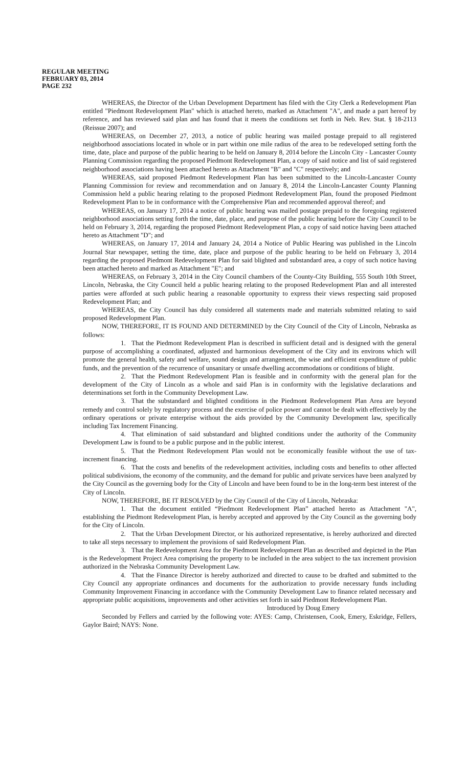REGULAR MEETING
FEBRUARY 03, 2014
PAGE 232
WHEREAS, the Director of the Urban Development Department has filed with the City Clerk a Redevelopment Plan entitled "Piedmont Redevelopment Plan" which is attached hereto, marked as Attachment "A", and made a part hereof by reference, and has reviewed said plan and has found that it meets the conditions set forth in Neb. Rev. Stat. § 18-2113 (Reissue 2007); and
WHEREAS, on December 27, 2013, a notice of public hearing was mailed postage prepaid to all registered neighborhood associations located in whole or in part within one mile radius of the area to be redeveloped setting forth the time, date, place and purpose of the public hearing to be held on January 8, 2014 before the Lincoln City - Lancaster County Planning Commission regarding the proposed Piedmont Redevelopment Plan, a copy of said notice and list of said registered neighborhood associations having been attached hereto as Attachment "B" and "C" respectively; and
WHEREAS, said proposed Piedmont Redevelopment Plan has been submitted to the Lincoln-Lancaster County Planning Commission for review and recommendation and on January 8, 2014 the Lincoln-Lancaster County Planning Commission held a public hearing relating to the proposed Piedmont Redevelopment Plan, found the proposed Piedmont Redevelopment Plan to be in conformance with the Comprehensive Plan and recommended approval thereof; and
WHEREAS, on January 17, 2014 a notice of public hearing was mailed postage prepaid to the foregoing registered neighborhood associations setting forth the time, date, place, and purpose of the public hearing before the City Council to be held on February 3, 2014, regarding the proposed Piedmont Redevelopment Plan, a copy of said notice having been attached hereto as Attachment "D"; and
WHEREAS, on January 17, 2014 and January 24, 2014 a Notice of Public Hearing was published in the Lincoln Journal Star newspaper, setting the time, date, place and purpose of the public hearing to be held on February 3, 2014 regarding the proposed Piedmont Redevelopment Plan for said blighted and substandard area, a copy of such notice having been attached hereto and marked as Attachment "E"; and
WHEREAS, on February 3, 2014 in the City Council chambers of the County-City Building, 555 South 10th Street, Lincoln, Nebraska, the City Council held a public hearing relating to the proposed Redevelopment Plan and all interested parties were afforded at such public hearing a reasonable opportunity to express their views respecting said proposed Redevelopment Plan; and
WHEREAS, the City Council has duly considered all statements made and materials submitted relating to said proposed Redevelopment Plan.
NOW, THEREFORE, IT IS FOUND AND DETERMINED by the City Council of the City of Lincoln, Nebraska as follows:
1. That the Piedmont Redevelopment Plan is described in sufficient detail and is designed with the general purpose of accomplishing a coordinated, adjusted and harmonious development of the City and its environs which will promote the general health, safety and welfare, sound design and arrangement, the wise and efficient expenditure of public funds, and the prevention of the recurrence of unsanitary or unsafe dwelling accommodations or conditions of blight.
2. That the Piedmont Redevelopment Plan is feasible and in conformity with the general plan for the development of the City of Lincoln as a whole and said Plan is in conformity with the legislative declarations and determinations set forth in the Community Development Law.
3. That the substandard and blighted conditions in the Piedmont Redevelopment Plan Area are beyond remedy and control solely by regulatory process and the exercise of police power and cannot be dealt with effectively by the ordinary operations or private enterprise without the aids provided by the Community Development law, specifically including Tax Increment Financing.
4. That elimination of said substandard and blighted conditions under the authority of the Community Development Law is found to be a public purpose and in the public interest.
5. That the Piedmont Redevelopment Plan would not be economically feasible without the use of tax-increment financing.
6. That the costs and benefits of the redevelopment activities, including costs and benefits to other affected political subdivisions, the economy of the community, and the demand for public and private services have been analyzed by the City Council as the governing body for the City of Lincoln and have been found to be in the long-term best interest of the City of Lincoln.
NOW, THEREFORE, BE IT RESOLVED by the City Council of the City of Lincoln, Nebraska:
1. That the document entitled “Piedmont Redevelopment Plan” attached hereto as Attachment "A", establishing the Piedmont Redevelopment Plan, is hereby accepted and approved by the City Council as the governing body for the City of Lincoln.
2. That the Urban Development Director, or his authorized representative, is hereby authorized and directed to take all steps necessary to implement the provisions of said Redevelopment Plan.
3. That the Redevelopment Area for the Piedmont Redevelopment Plan as described and depicted in the Plan is the Redevelopment Project Area comprising the property to be included in the area subject to the tax increment provision authorized in the Nebraska Community Development Law.
4. That the Finance Director is hereby authorized and directed to cause to be drafted and submitted to the City Council any appropriate ordinances and documents for the authorization to provide necessary funds including Community Improvement Financing in accordance with the Community Development Law to finance related necessary and appropriate public acquisitions, improvements and other activities set forth in said Piedmont Redevelopment Plan.
Introduced by Doug Emery
Seconded by Fellers and carried by the following vote: AYES: Camp, Christensen, Cook, Emery, Eskridge, Fellers, Gaylor Baird; NAYS: None.